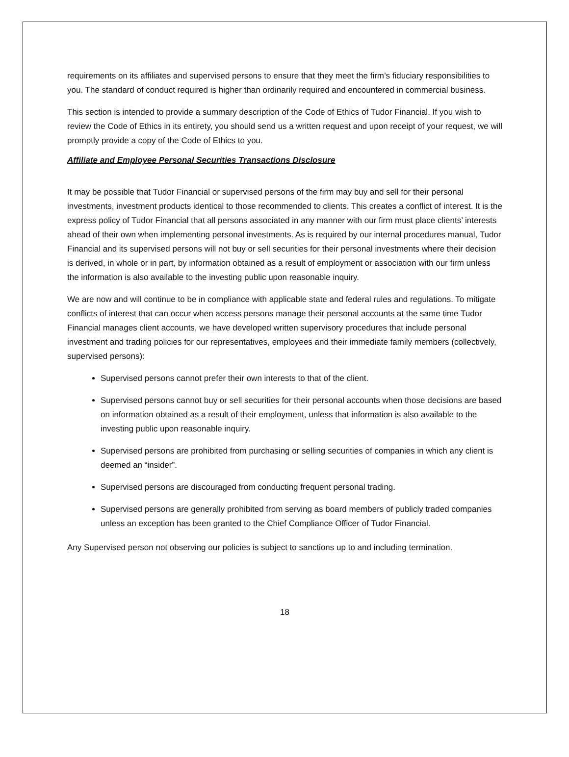requirements on its affiliates and supervised persons to ensure that they meet the firm’s fiduciary responsibilities to you. The standard of conduct required is higher than ordinarily required and encountered in commercial business.
This section is intended to provide a summary description of the Code of Ethics of Tudor Financial. If you wish to review the Code of Ethics in its entirety, you should send us a written request and upon receipt of your request, we will promptly provide a copy of the Code of Ethics to you.
Affiliate and Employee Personal Securities Transactions Disclosure
It may be possible that Tudor Financial or supervised persons of the firm may buy and sell for their personal investments, investment products identical to those recommended to clients. This creates a conflict of interest. It is the express policy of Tudor Financial that all persons associated in any manner with our firm must place clients’ interests ahead of their own when implementing personal investments. As is required by our internal procedures manual, Tudor Financial and its supervised persons will not buy or sell securities for their personal investments where their decision is derived, in whole or in part, by information obtained as a result of employment or association with our firm unless the information is also available to the investing public upon reasonable inquiry.
We are now and will continue to be in compliance with applicable state and federal rules and regulations. To mitigate conflicts of interest that can occur when access persons manage their personal accounts at the same time Tudor Financial manages client accounts, we have developed written supervisory procedures that include personal investment and trading policies for our representatives, employees and their immediate family members (collectively, supervised persons):
Supervised persons cannot prefer their own interests to that of the client.
Supervised persons cannot buy or sell securities for their personal accounts when those decisions are based on information obtained as a result of their employment, unless that information is also available to the investing public upon reasonable inquiry.
Supervised persons are prohibited from purchasing or selling securities of companies in which any client is deemed an “insider”.
Supervised persons are discouraged from conducting frequent personal trading.
Supervised persons are generally prohibited from serving as board members of publicly traded companies unless an exception has been granted to the Chief Compliance Officer of Tudor Financial.
Any Supervised person not observing our policies is subject to sanctions up to and including termination.
18